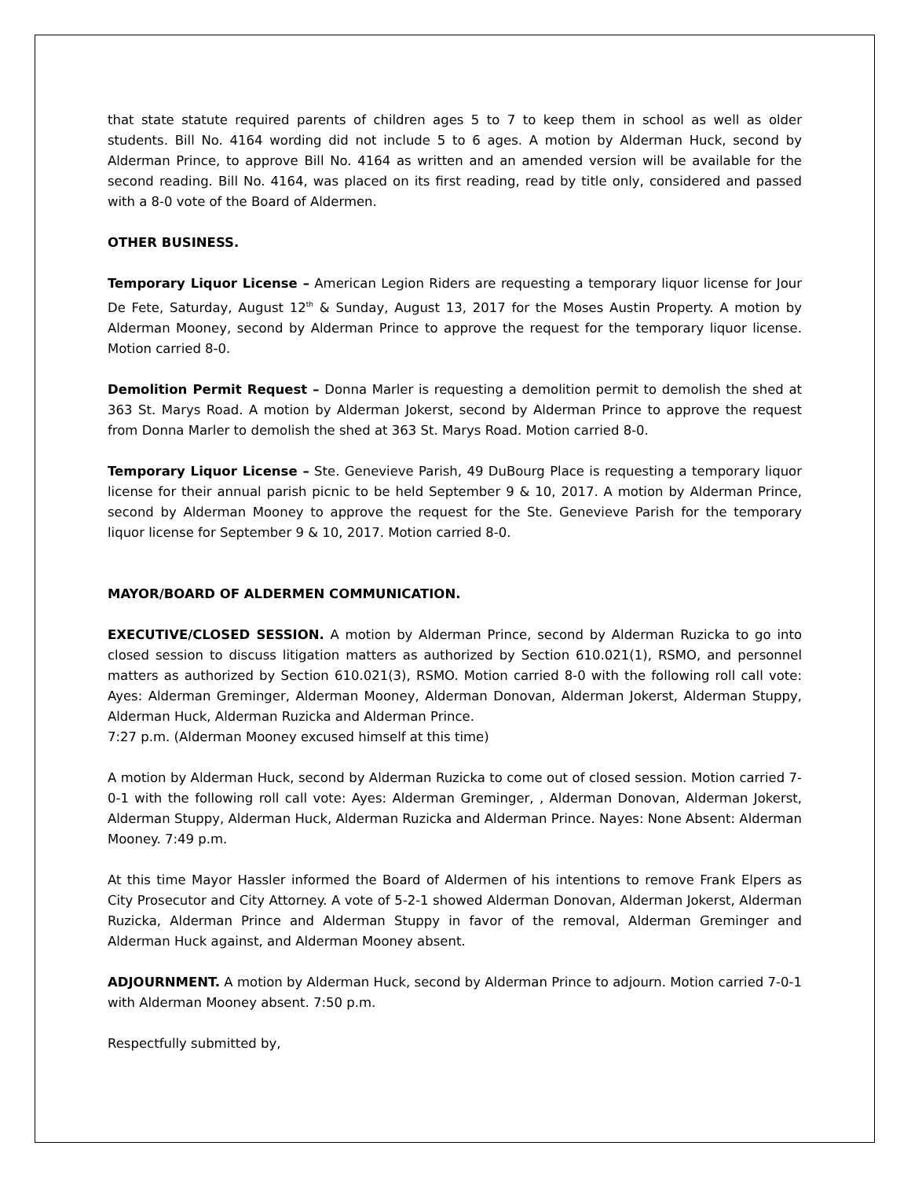that state statute required parents of children ages 5 to 7 to keep them in school as well as older students. Bill No. 4164 wording did not include 5 to 6 ages. A motion by Alderman Huck, second by Alderman Prince, to approve Bill No. 4164 as written and an amended version will be available for the second reading. Bill No. 4164, was placed on its first reading, read by title only, considered and passed with a 8-0 vote of the Board of Aldermen.
OTHER BUSINESS.
Temporary Liquor License – American Legion Riders are requesting a temporary liquor license for Jour De Fete, Saturday, August 12<sup>th</sup> & Sunday, August 13, 2017 for the Moses Austin Property. A motion by Alderman Mooney, second by Alderman Prince to approve the request for the temporary liquor license. Motion carried 8-0.
Demolition Permit Request – Donna Marler is requesting a demolition permit to demolish the shed at 363 St. Marys Road. A motion by Alderman Jokerst, second by Alderman Prince to approve the request from Donna Marler to demolish the shed at 363 St. Marys Road. Motion carried 8-0.
Temporary Liquor License – Ste. Genevieve Parish, 49 DuBourg Place is requesting a temporary liquor license for their annual parish picnic to be held September 9 & 10, 2017. A motion by Alderman Prince, second by Alderman Mooney to approve the request for the Ste. Genevieve Parish for the temporary liquor license for September 9 & 10, 2017. Motion carried 8-0.
MAYOR/BOARD OF ALDERMEN COMMUNICATION.
EXECUTIVE/CLOSED SESSION. A motion by Alderman Prince, second by Alderman Ruzicka to go into closed session to discuss litigation matters as authorized by Section 610.021(1), RSMO, and personnel matters as authorized by Section 610.021(3), RSMO. Motion carried 8-0 with the following roll call vote: Ayes: Alderman Greminger, Alderman Mooney, Alderman Donovan, Alderman Jokerst, Alderman Stuppy, Alderman Huck, Alderman Ruzicka and Alderman Prince.
7:27 p.m. (Alderman Mooney excused himself at this time)
A motion by Alderman Huck, second by Alderman Ruzicka to come out of closed session. Motion carried 7-0-1 with the following roll call vote: Ayes: Alderman Greminger, , Alderman Donovan, Alderman Jokerst, Alderman Stuppy, Alderman Huck, Alderman Ruzicka and Alderman Prince. Nayes: None Absent: Alderman Mooney. 7:49 p.m.
At this time Mayor Hassler informed the Board of Aldermen of his intentions to remove Frank Elpers as City Prosecutor and City Attorney. A vote of 5-2-1 showed Alderman Donovan, Alderman Jokerst, Alderman Ruzicka, Alderman Prince and Alderman Stuppy in favor of the removal, Alderman Greminger and Alderman Huck against, and Alderman Mooney absent.
ADJOURNMENT. A motion by Alderman Huck, second by Alderman Prince to adjourn. Motion carried 7-0-1 with Alderman Mooney absent. 7:50 p.m.
Respectfully submitted by,